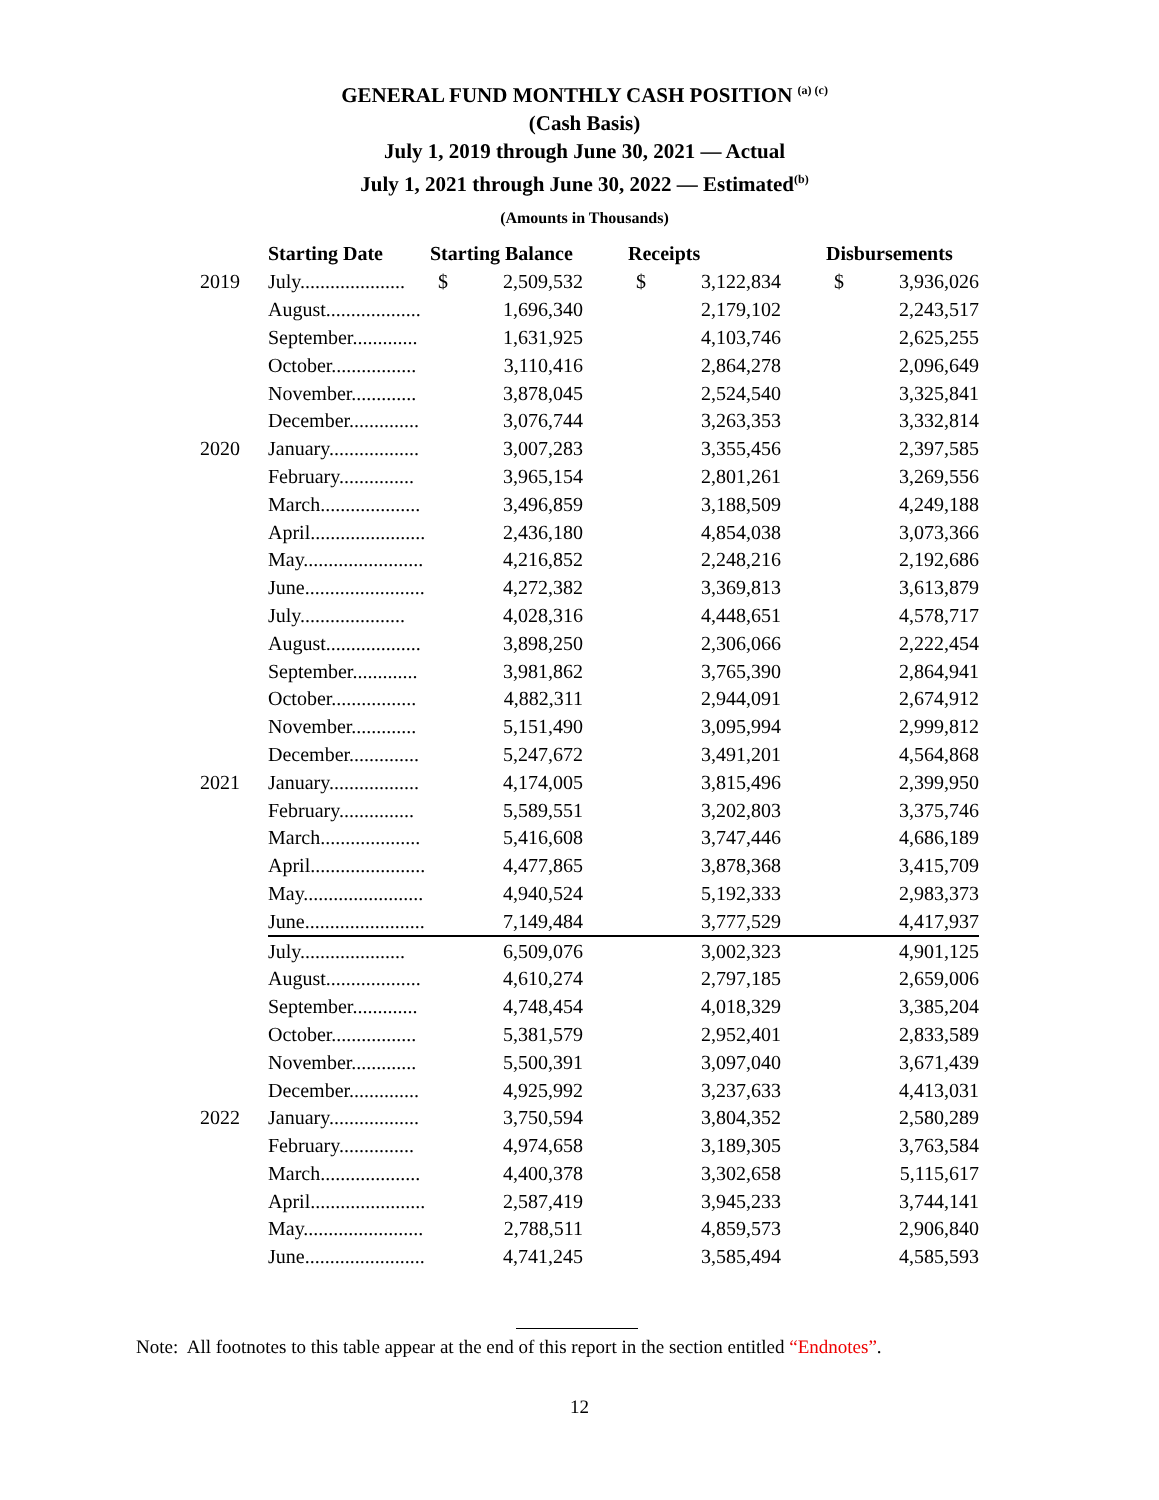GENERAL FUND MONTHLY CASH POSITION <sup>(a) (c)</sup>
(Cash Basis)
July 1, 2019 through June 30, 2021 — Actual
July 1, 2021 through June 30, 2022 — Estimated<sup>(b)</sup>
(Amounts in Thousands)
| | Starting Date | Starting Balance | | | Receipts | | | Disbursements | |
| --- | --- | --- | --- | --- | --- | --- | --- | --- | --- |
| 2019 | July..................... | $ | 2,509,532 | | $ | 3,122,834 | | $ | 3,936,026 |
| | August................... | | 1,696,340 | | | 2,179,102 | | | 2,243,517 |
| | September............. | | 1,631,925 | | | 4,103,746 | | | 2,625,255 |
| | October................. | | 3,110,416 | | | 2,864,278 | | | 2,096,649 |
| | November............. | | 3,878,045 | | | 2,524,540 | | | 3,325,841 |
| | December.............. | | 3,076,744 | | | 3,263,353 | | | 3,332,814 |
| 2020 | January.................. | | 3,007,283 | | | 3,355,456 | | | 2,397,585 |
| | February............... | | 3,965,154 | | | 2,801,261 | | | 3,269,556 |
| | March.................... | | 3,496,859 | | | 3,188,509 | | | 4,249,188 |
| | April....................... | | 2,436,180 | | | 4,854,038 | | | 3,073,366 |
| | May........................ | | 4,216,852 | | | 2,248,216 | | | 2,192,686 |
| | June........................ | | 4,272,382 | | | 3,369,813 | | | 3,613,879 |
| | July..................... | | 4,028,316 | | | 4,448,651 | | | 4,578,717 |
| | August................... | | 3,898,250 | | | 2,306,066 | | | 2,222,454 |
| | September............. | | 3,981,862 | | | 3,765,390 | | | 2,864,941 |
| | October................. | | 4,882,311 | | | 2,944,091 | | | 2,674,912 |
| | November............. | | 5,151,490 | | | 3,095,994 | | | 2,999,812 |
| | December.............. | | 5,247,672 | | | 3,491,201 | | | 4,564,868 |
| 2021 | January.................. | | 4,174,005 | | | 3,815,496 | | | 2,399,950 |
| | February............... | | 5,589,551 | | | 3,202,803 | | | 3,375,746 |
| | March.................... | | 5,416,608 | | | 3,747,446 | | | 4,686,189 |
| | April....................... | | 4,477,865 | | | 3,878,368 | | | 3,415,709 |
| | May........................ | | 4,940,524 | | | 5,192,333 | | | 2,983,373 |
| | June........................ | | 7,149,484 | | | 3,777,529 | | | 4,417,937 |
| | July..................... | | 6,509,076 | | | 3,002,323 | | | 4,901,125 |
| | August................... | | 4,610,274 | | | 2,797,185 | | | 2,659,006 |
| | September............. | | 4,748,454 | | | 4,018,329 | | | 3,385,204 |
| | October................. | | 5,381,579 | | | 2,952,401 | | | 2,833,589 |
| | November............. | | 5,500,391 | | | 3,097,040 | | | 3,671,439 |
| | December.............. | | 4,925,992 | | | 3,237,633 | | | 4,413,031 |
| 2022 | January.................. | | 3,750,594 | | | 3,804,352 | | | 2,580,289 |
| | February............... | | 4,974,658 | | | 3,189,305 | | | 3,763,584 |
| | March.................... | | 4,400,378 | | | 3,302,658 | | | 5,115,617 |
| | April....................... | | 2,587,419 | | | 3,945,233 | | | 3,744,141 |
| | May........................ | | 2,788,511 | | | 4,859,573 | | | 2,906,840 |
| | June........................ | | 4,741,245 | | | 3,585,494 | | | 4,585,593 |
Note: All footnotes to this table appear at the end of this report in the section entitled “Endnotes”.
12